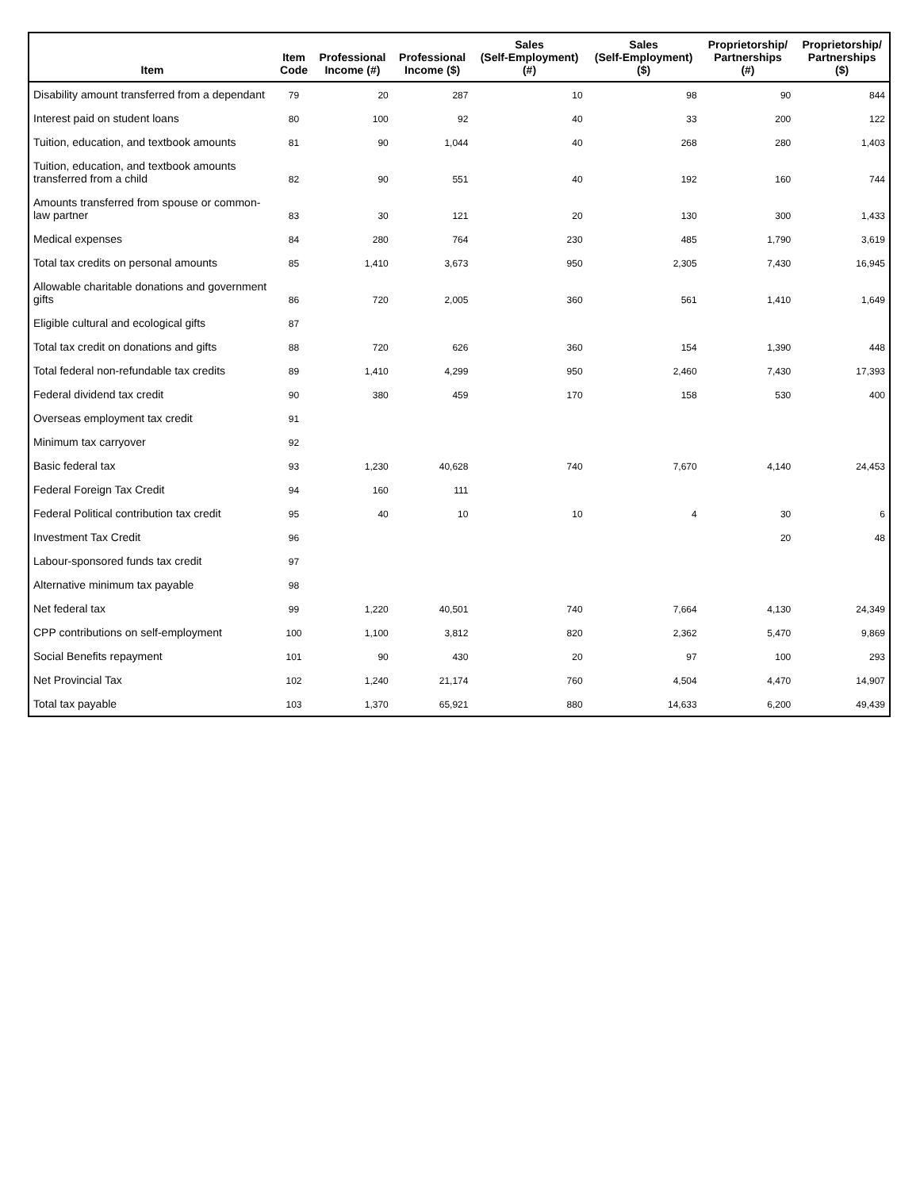| Item | Item Code | Professional Income (#) | Professional Income ($) | Sales (Self-Employment) (#) | Sales (Self-Employment) ($) | Proprietorship/ Partnerships (#) | Proprietorship/ Partnerships ($) |
| --- | --- | --- | --- | --- | --- | --- | --- |
| Disability amount transferred from a dependant | 79 | 20 | 287 | 10 | 98 | 90 | 844 |
| Interest paid on student loans | 80 | 100 | 92 | 40 | 33 | 200 | 122 |
| Tuition, education, and textbook amounts | 81 | 90 | 1,044 | 40 | 268 | 280 | 1,403 |
| Tuition, education, and textbook amounts transferred from a child | 82 | 90 | 551 | 40 | 192 | 160 | 744 |
| Amounts transferred from spouse or common-law partner | 83 | 30 | 121 | 20 | 130 | 300 | 1,433 |
| Medical expenses | 84 | 280 | 764 | 230 | 485 | 1,790 | 3,619 |
| Total tax credits on personal amounts | 85 | 1,410 | 3,673 | 950 | 2,305 | 7,430 | 16,945 |
| Allowable charitable donations and government gifts | 86 | 720 | 2,005 | 360 | 561 | 1,410 | 1,649 |
| Eligible cultural and ecological gifts | 87 | | | | | | |
| Total tax credit on donations and gifts | 88 | 720 | 626 | 360 | 154 | 1,390 | 448 |
| Total federal non-refundable tax credits | 89 | 1,410 | 4,299 | 950 | 2,460 | 7,430 | 17,393 |
| Federal dividend tax credit | 90 | 380 | 459 | 170 | 158 | 530 | 400 |
| Overseas employment tax credit | 91 | | | | | | |
| Minimum tax carryover | 92 | | | | | | |
| Basic federal tax | 93 | 1,230 | 40,628 | 740 | 7,670 | 4,140 | 24,453 |
| Federal Foreign Tax Credit | 94 | 160 | 111 | | | | |
| Federal Political contribution tax credit | 95 | 40 | 10 | 10 | 4 | 30 | 6 |
| Investment Tax Credit | 96 | | | | | 20 | 48 |
| Labour-sponsored funds tax credit | 97 | | | | | | |
| Alternative minimum tax payable | 98 | | | | | | |
| Net federal tax | 99 | 1,220 | 40,501 | 740 | 7,664 | 4,130 | 24,349 |
| CPP contributions on self-employment | 100 | 1,100 | 3,812 | 820 | 2,362 | 5,470 | 9,869 |
| Social Benefits repayment | 101 | 90 | 430 | 20 | 97 | 100 | 293 |
| Net Provincial Tax | 102 | 1,240 | 21,174 | 760 | 4,504 | 4,470 | 14,907 |
| Total tax payable | 103 | 1,370 | 65,921 | 880 | 14,633 | 6,200 | 49,439 |